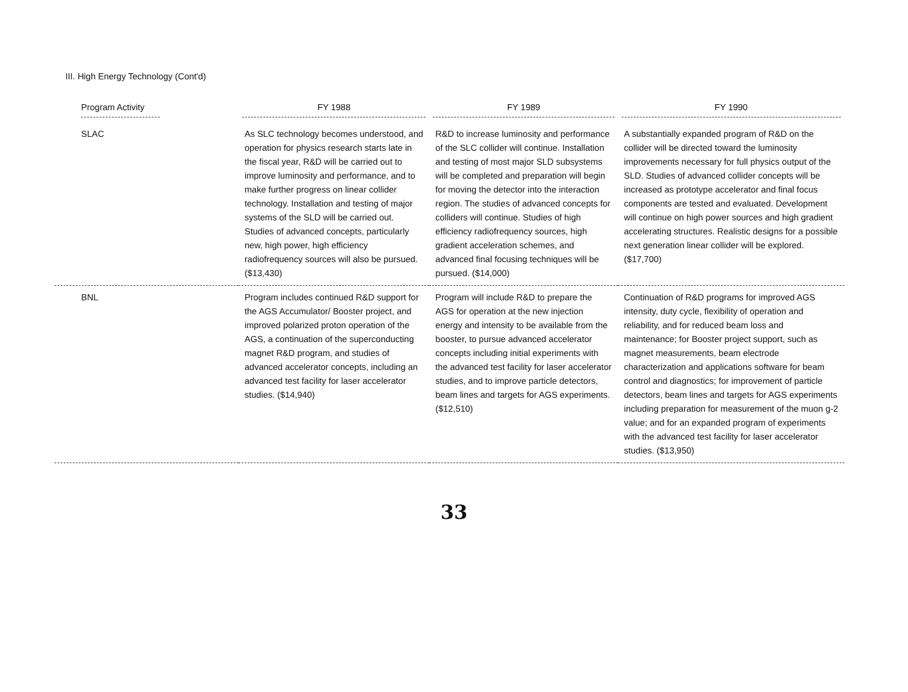III. High Energy Technology (Cont'd)
| Program Activity | FY 1988 | FY 1989 | FY 1990 |
| --- | --- | --- | --- |
| SLAC | As SLC technology becomes understood, and operation for physics research starts late in the fiscal year, R&D will be carried out to improve luminosity and performance, and to make further progress on linear collider technology. Installation and testing of major systems of the SLD will be carried out. Studies of advanced concepts, particularly new, high power, high efficiency radiofrequency sources will also be pursued. ($13,430) | R&D to increase luminosity and performance of the SLC collider will continue. Installation and testing of most major SLD subsystems will be completed and preparation will begin for moving the detector into the interaction region. The studies of advanced concepts for colliders will continue. Studies of high efficiency radiofrequency sources, high gradient acceleration schemes, and advanced final focusing techniques will be pursued. ($14,000) | A substantially expanded program of R&D on the collider will be directed toward the luminosity improvements necessary for full physics output of the SLD. Studies of advanced collider concepts will be increased as prototype accelerator and final focus components are tested and evaluated. Development will continue on high power sources and high gradient accelerating structures. Realistic designs for a possible next generation linear collider will be explored. ($17,700) |
| BNL | Program includes continued R&D support for the AGS Accumulator/ Booster project, and improved polarized proton operation of the AGS, a continuation of the superconducting magnet R&D program, and studies of advanced accelerator concepts, including an advanced test facility for laser accelerator studies. ($14,940) | Program will include R&D to prepare the AGS for operation at the new injection energy and intensity to be available from the booster, to pursue advanced accelerator concepts including initial experiments with the advanced test facility for laser accelerator studies, and to improve particle detectors, beam lines and targets for AGS experiments. ($12,510) | Continuation of R&D programs for improved AGS intensity, duty cycle, flexibility of operation and reliability, and for reduced beam loss and maintenance; for Booster project support, such as magnet measurements, beam electrode characterization and applications software for beam control and diagnostics; for improvement of particle detectors, beam lines and targets for AGS experiments including preparation for measurement of the muon g-2 value; and for an expanded program of experiments with the advanced test facility for laser accelerator studies. ($13,950) |
33